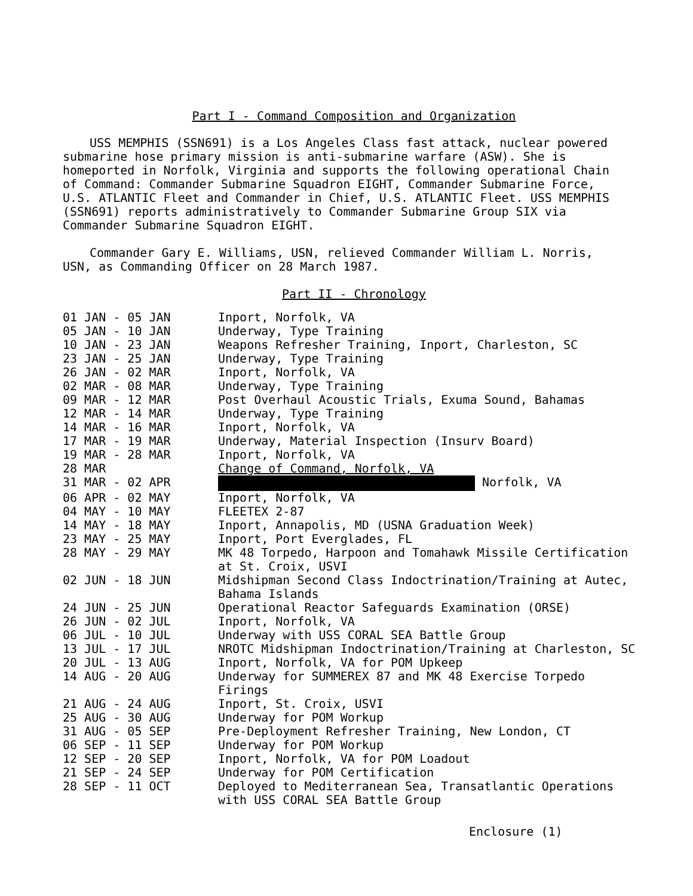Part I - Command Composition and Organization
USS MEMPHIS (SSN691) is a Los Angeles Class fast attack, nuclear powered submarine hose primary mission is anti-submarine warfare (ASW). She is homeported in Norfolk, Virginia and supports the following operational Chain of Command: Commander Submarine Squadron EIGHT, Commander Submarine Force, U.S. ATLANTIC Fleet and Commander in Chief, U.S. ATLANTIC Fleet. USS MEMPHIS (SSN691) reports administratively to Commander Submarine Group SIX via Commander Submarine Squadron EIGHT.
Commander Gary E. Williams, USN, relieved Commander William L. Norris, USN, as Commanding Officer on 28 March 1987.
Part II - Chronology
| 01 JAN - 05 JAN | Inport, Norfolk, VA |
| 05 JAN - 10 JAN | Underway, Type Training |
| 10 JAN - 23 JAN | Weapons Refresher Training, Inport, Charleston, SC |
| 23 JAN - 25 JAN | Underway, Type Training |
| 26 JAN - 02 MAR | Inport, Norfolk, VA |
| 02 MAR - 08 MAR | Underway, Type Training |
| 09 MAR - 12 MAR | Post Overhaul Acoustic Trials, Exuma Sound, Bahamas |
| 12 MAR - 14 MAR | Underway, Type Training |
| 14 MAR - 16 MAR | Inport, Norfolk, VA |
| 17 MAR - 19 MAR | Underway, Material Inspection (Insurv Board) |
| 19 MAR - 28 MAR | Inport, Norfolk, VA |
| 28 MAR | Change of Command, Norfolk, VA |
| 31 MAR - 02 APR | Norfolk, VA |
| 06 APR - 02 MAY | Inport, Norfolk, VA |
| 04 MAY - 10 MAY | FLEETEX 2-87 |
| 14 MAY - 18 MAY | Inport, Annapolis, MD (USNA Graduation Week) |
| 23 MAY - 25 MAY | Inport, Port Everglades, FL |
| 28 MAY - 29 MAY | MK 48 Torpedo, Harpoon and Tomahawk Missile Certification at St. Croix, USVI |
| 02 JUN - 18 JUN | Midshipman Second Class Indoctrination/Training at Autec, Bahama Islands |
| 24 JUN - 25 JUN | Operational Reactor Safeguards Examination (ORSE) |
| 26 JUN - 02 JUL | Inport, Norfolk, VA |
| 06 JUL - 10 JUL | Underway with USS CORAL SEA Battle Group |
| 13 JUL - 17 JUL | NROTC Midshipman Indoctrination/Training at Charleston, SC |
| 20 JUL - 13 AUG | Inport, Norfolk, VA for POM Upkeep |
| 14 AUG - 20 AUG | Underway for SUMMEREX 87 and MK 48 Exercise Torpedo Firings |
| 21 AUG - 24 AUG | Inport, St. Croix, USVI |
| 25 AUG - 30 AUG | Underway for POM Workup |
| 31 AUG - 05 SEP | Pre-Deployment Refresher Training, New London, CT |
| 06 SEP - 11 SEP | Underway for POM Workup |
| 12 SEP - 20 SEP | Inport, Norfolk, VA for POM Loadout |
| 21 SEP - 24 SEP | Underway for POM Certification |
| 28 SEP - 11 OCT | Deployed to Mediterranean Sea, Transatlantic Operations with USS CORAL SEA Battle Group |
Enclosure (1)